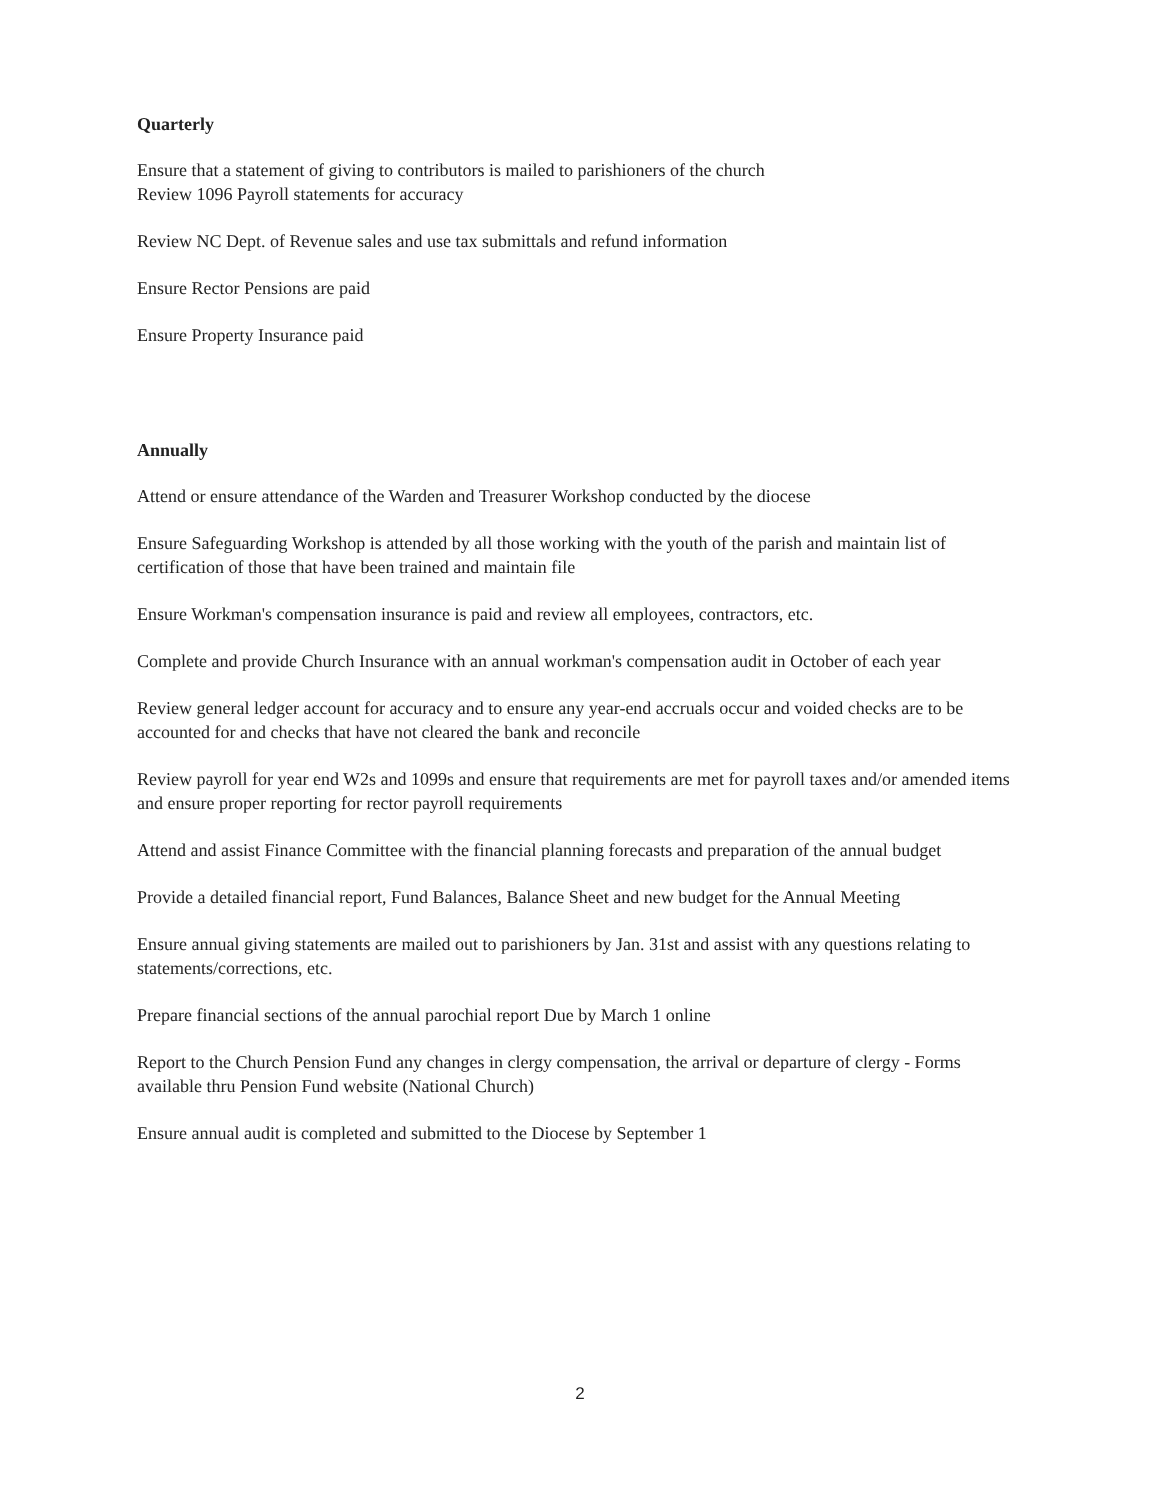Quarterly
Ensure that a statement of giving to contributors is mailed to parishioners of the church
Review 1096 Payroll statements for accuracy
Review NC Dept. of Revenue sales and use tax submittals and refund information
Ensure Rector Pensions are paid
Ensure Property Insurance paid
Annually
Attend or ensure attendance of the Warden and Treasurer Workshop conducted by the diocese
Ensure Safeguarding Workshop is attended by all those working with the youth of the parish and maintain list of certification of those that have been trained and maintain file
Ensure Workman's compensation insurance is paid and review all employees, contractors, etc.
Complete and provide Church Insurance with an annual workman's compensation audit in October of each year
Review general ledger account for accuracy and to ensure any year-end accruals occur and voided checks are to be accounted for and checks that have not cleared the bank and reconcile
Review payroll for year end W2s and 1099s and ensure that requirements are met for payroll taxes and/or amended items and ensure proper reporting for rector payroll requirements
Attend and assist Finance Committee with the financial planning forecasts and preparation of the annual budget
Provide a detailed financial report, Fund Balances, Balance Sheet and new budget for the Annual Meeting
Ensure annual giving statements are mailed out to parishioners by Jan. 31st and assist with any questions relating to statements/corrections, etc.
Prepare financial sections of the annual parochial report Due by March 1 online
Report to the Church Pension Fund any changes in clergy compensation, the arrival or departure of clergy - Forms available thru Pension Fund website (National Church)
Ensure annual audit is completed and submitted to the Diocese by September 1
2